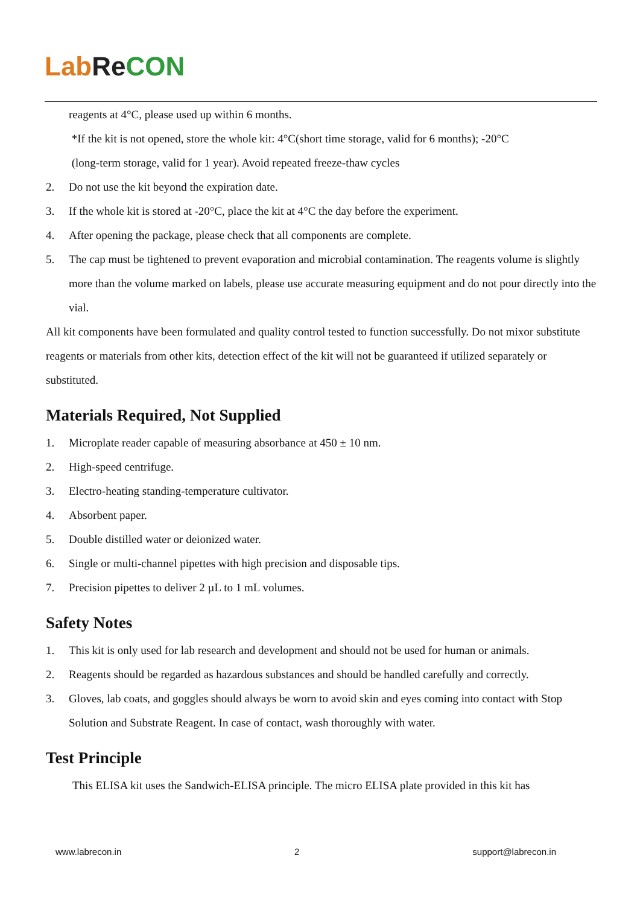Lab Re CON
reagents at 4°C, please used up within 6 months.
*If the kit is not opened, store the whole kit: 4°C(short time storage, valid for 6 months); -20°C
(long-term storage, valid for 1 year). Avoid repeated freeze-thaw cycles
2. Do not use the kit beyond the expiration date.
3. If the whole kit is stored at -20°C, place the kit at 4°C the day before the experiment.
4. After opening the package, please check that all components are complete.
5. The cap must be tightened to prevent evaporation and microbial contamination. The reagents volume is slightly more than the volume marked on labels, please use accurate measuring equipment and do not pour directly into the vial.
All kit components have been formulated and quality control tested to function successfully. Do not mixor substitute reagents or materials from other kits, detection effect of the kit will not be guaranteed if utilized separately or substituted.
Materials Required, Not Supplied
1. Microplate reader capable of measuring absorbance at 450 ± 10 nm.
2. High-speed centrifuge.
3. Electro-heating standing-temperature cultivator.
4. Absorbent paper.
5. Double distilled water or deionized water.
6. Single or multi-channel pipettes with high precision and disposable tips.
7. Precision pipettes to deliver 2 µL to 1 mL volumes.
Safety Notes
1. This kit is only used for lab research and development and should not be used for human or animals.
2. Reagents should be regarded as hazardous substances and should be handled carefully and correctly.
3. Gloves, lab coats, and goggles should always be worn to avoid skin and eyes coming into contact with Stop Solution and Substrate Reagent. In case of contact, wash thoroughly with water.
Test Principle
This ELISA kit uses the Sandwich-ELISA principle. The micro ELISA plate provided in this kit has
www.labrecon.in 2 support@labrecon.in